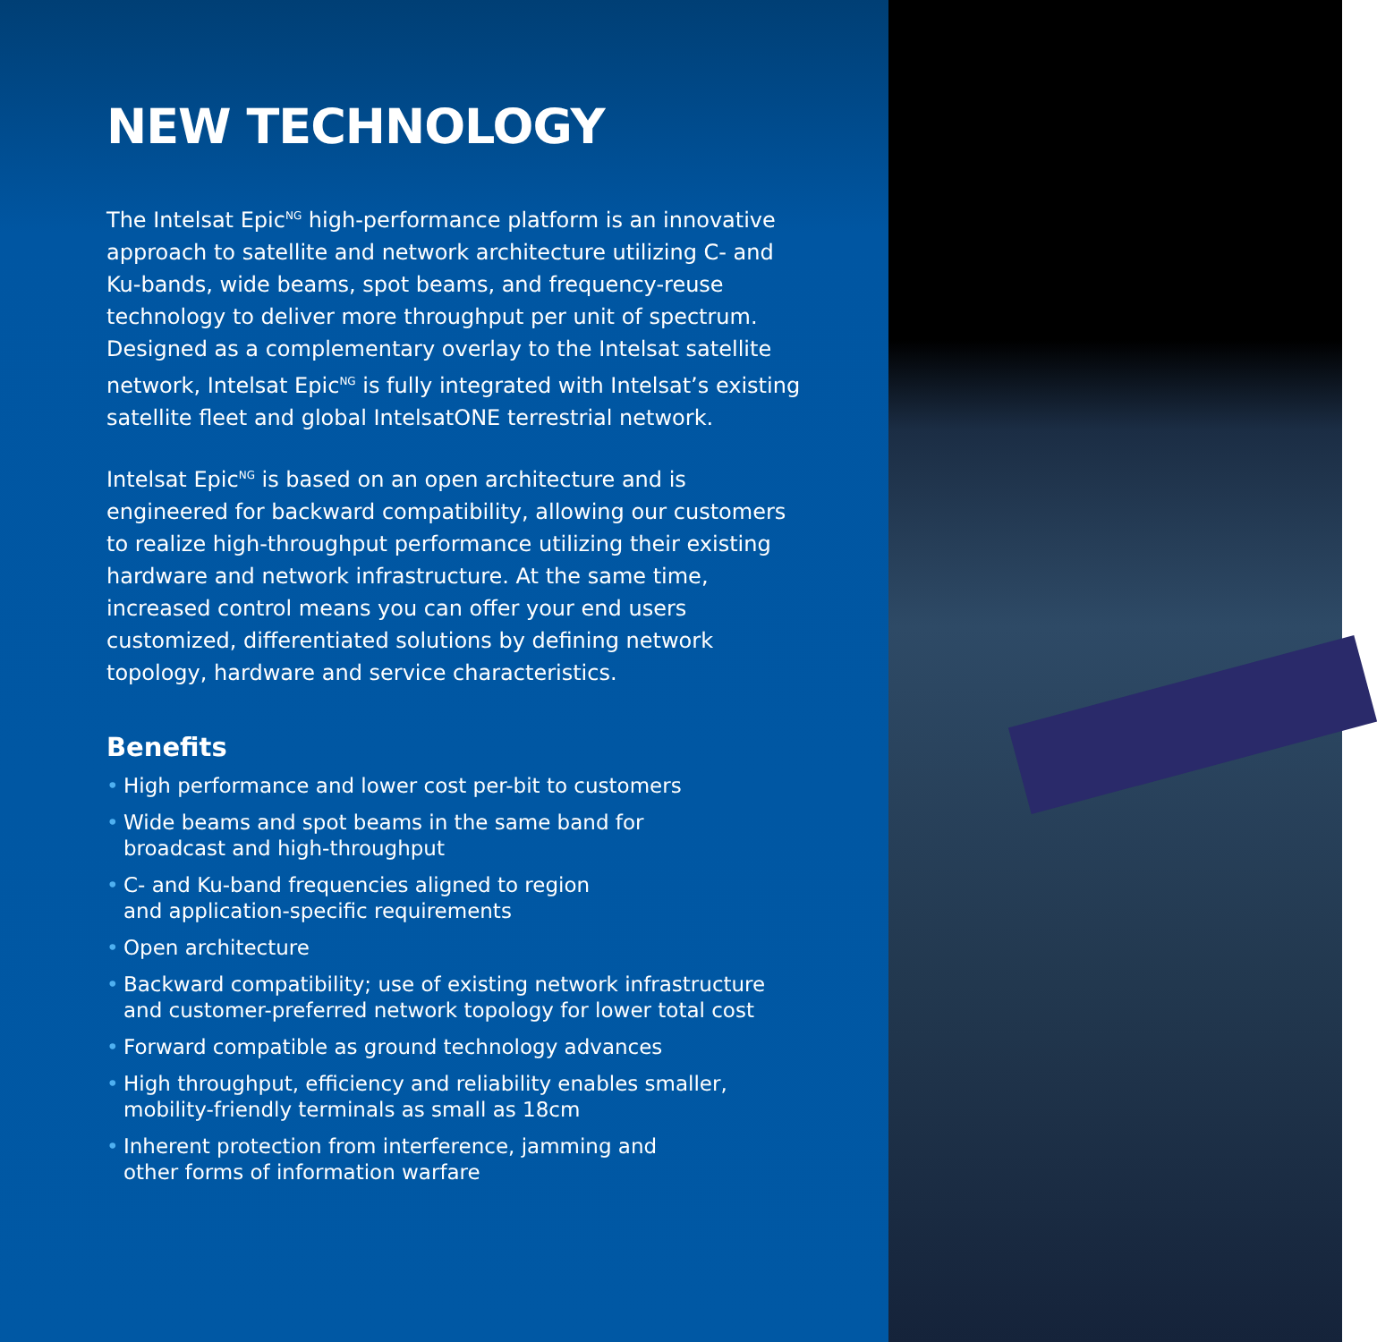NEW TECHNOLOGY
The Intelsat Epic<sup>NG</sup> high-performance platform is an innovative approach to satellite and network architecture utilizing C- and Ku-bands, wide beams, spot beams, and frequency-reuse technology to deliver more throughput per unit of spectrum. Designed as a complementary overlay to the Intelsat satellite network, Intelsat Epic<sup>NG</sup> is fully integrated with Intelsat’s existing satellite fleet and global IntelsatONE terrestrial network.
Intelsat Epic<sup>NG</sup> is based on an open architecture and is engineered for backward compatibility, allowing our customers to realize high-throughput performance utilizing their existing hardware and network infrastructure. At the same time, increased control means you can offer your end users customized, differentiated solutions by defining network topology, hardware and service characteristics.
Benefits
• High performance and lower cost per-bit to customers
• Wide beams and spot beams in the same band for
broadcast and high-throughput
• C- and Ku-band frequencies aligned to region
and application-specific requirements
• Open architecture
• Backward compatibility; use of existing network infrastructure and customer-preferred network topology for lower total cost
• Forward compatible as ground technology advances
• High throughput, efficiency and reliability enables smaller,
mobility-friendly terminals as small as 18cm
• Inherent protection from interference, jamming and
other forms of information warfare